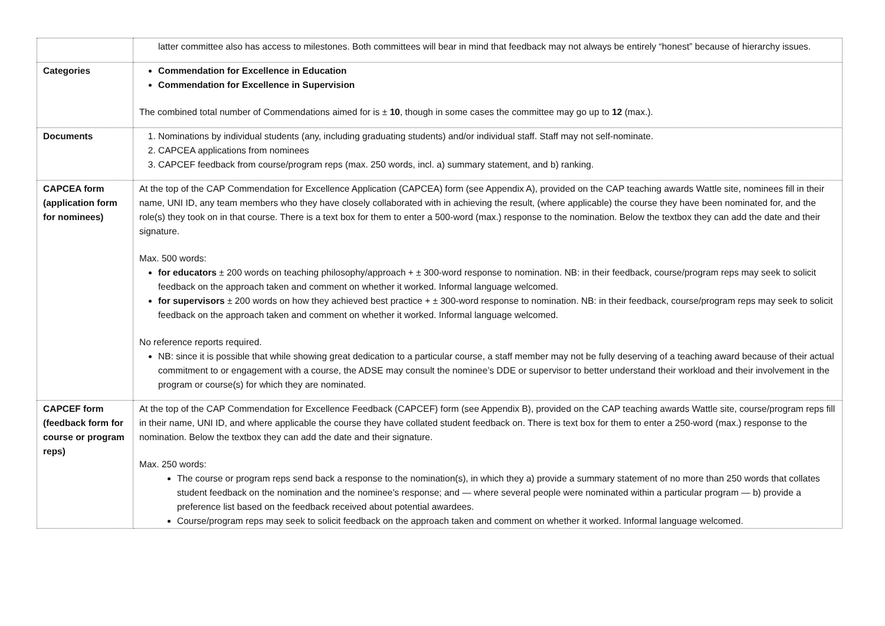| | latter committee also has access to milestones. Both committees will bear in mind that feedback may not always be entirely “honest” because of hierarchy issues. |
| Categories | Commendation for Excellence in Education Commendation for Excellence in Supervision The combined total number of Commendations aimed for is ± 10 , though in some cases the committee may go up to 12 (max.). |
| Documents | 1. Nominations by individual students (any, including graduating students) and/or individual staff. Staff may not self-nominate. 2. CAPCEA applications from nominees 3. CAPCEF feedback from course/program reps (max. 250 words, incl. a) summary statement, and b) ranking. |
| CAPCEA form (application form for nominees) | At the top of the CAP Commendation for Excellence Application (CAPCEA) form (see Appendix A), provided on the CAP teaching awards Wattle site, nominees fill in their name, UNI ID, any team members who they have closely collaborated with in achieving the result, (where applicable) the course they have been nominated for, and the role(s) they took on in that course. There is a text box for them to enter a 500-word (max.) response to the nomination. Below the textbox they can add the date and their signature. Max. 500 words: for educators ± 200 words on teaching philosophy/approach + ± 300-word response to nomination. NB: in their feedback, course/program reps may seek to solicit feedback on the approach taken and comment on whether it worked. Informal language welcomed. for supervisors ± 200 words on how they achieved best practice + ± 300-word response to nomination. NB: in their feedback, course/program reps may seek to solicit feedback on the approach taken and comment on whether it worked. Informal language welcomed. No reference reports required. NB: since it is possible that while showing great dedication to a particular course, a staff member may not be fully deserving of a teaching award because of their actual commitment to or engagement with a course, the ADSE may consult the nominee’s DDE or supervisor to better understand their workload and their involvement in the program or course(s) for which they are nominated. |
| CAPCEF form (feedback form for course or program reps) | At the top of the CAP Commendation for Excellence Feedback (CAPCEF) form (see Appendix B), provided on the CAP teaching awards Wattle site, course/program reps fill in their name, UNI ID, and where applicable the course they have collated student feedback on. There is text box for them to enter a 250-word (max.) response to the nomination. Below the textbox they can add the date and their signature. Max. 250 words: The course or program reps send back a response to the nomination(s), in which they a) provide a summary statement of no more than 250 words that collates student feedback on the nomination and the nominee’s response; and — where several people were nominated within a particular program — b) provide a preference list based on the feedback received about potential awardees. Course/program reps may seek to solicit feedback on the approach taken and comment on whether it worked. Informal language welcomed. |